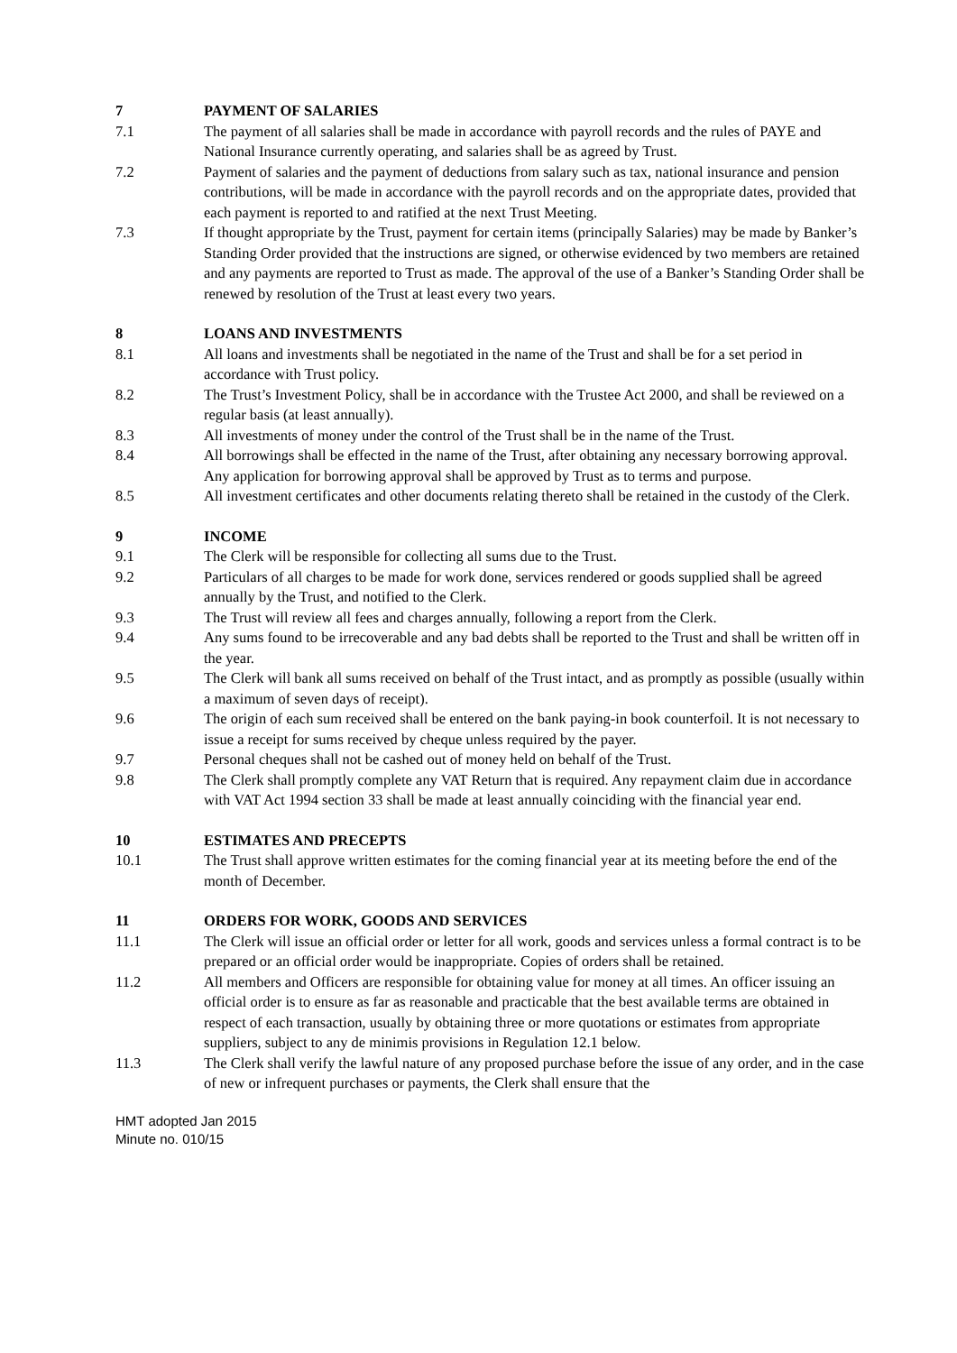7 PAYMENT OF SALARIES
7.1 The payment of all salaries shall be made in accordance with payroll records and the rules of PAYE and National Insurance currently operating, and salaries shall be as agreed by Trust.
7.2 Payment of salaries and the payment of deductions from salary such as tax, national insurance and pension contributions, will be made in accordance with the payroll records and on the appropriate dates, provided that each payment is reported to and ratified at the next Trust Meeting.
7.3 If thought appropriate by the Trust, payment for certain items (principally Salaries) may be made by Banker’s Standing Order provided that the instructions are signed, or otherwise evidenced by two members are retained and any payments are reported to Trust as made. The approval of the use of a Banker’s Standing Order shall be renewed by resolution of the Trust at least every two years.
8 LOANS AND INVESTMENTS
8.1 All loans and investments shall be negotiated in the name of the Trust and shall be for a set period in accordance with Trust policy.
8.2 The Trust’s Investment Policy, shall be in accordance with the Trustee Act 2000, and shall be reviewed on a regular basis (at least annually).
8.3 All investments of money under the control of the Trust shall be in the name of the Trust.
8.4 All borrowings shall be effected in the name of the Trust, after obtaining any necessary borrowing approval. Any application for borrowing approval shall be approved by Trust as to terms and purpose.
8.5 All investment certificates and other documents relating thereto shall be retained in the custody of the Clerk.
9 INCOME
9.1 The Clerk will be responsible for collecting all sums due to the Trust.
9.2 Particulars of all charges to be made for work done, services rendered or goods supplied shall be agreed annually by the Trust, and notified to the Clerk.
9.3 The Trust will review all fees and charges annually, following a report from the Clerk.
9.4 Any sums found to be irrecoverable and any bad debts shall be reported to the Trust and shall be written off in the year.
9.5 The Clerk will bank all sums received on behalf of the Trust intact, and as promptly as possible (usually within a maximum of seven days of receipt).
9.6 The origin of each sum received shall be entered on the bank paying-in book counterfoil. It is not necessary to issue a receipt for sums received by cheque unless required by the payer.
9.7 Personal cheques shall not be cashed out of money held on behalf of the Trust.
9.8 The Clerk shall promptly complete any VAT Return that is required. Any repayment claim due in accordance with VAT Act 1994 section 33 shall be made at least annually coinciding with the financial year end.
10 ESTIMATES AND PRECEPTS
10.1 The Trust shall approve written estimates for the coming financial year at its meeting before the end of the month of December.
11 ORDERS FOR WORK, GOODS AND SERVICES
11.1 The Clerk will issue an official order or letter for all work, goods and services unless a formal contract is to be prepared or an official order would be inappropriate. Copies of orders shall be retained.
11.2 All members and Officers are responsible for obtaining value for money at all times. An officer issuing an official order is to ensure as far as reasonable and practicable that the best available terms are obtained in respect of each transaction, usually by obtaining three or more quotations or estimates from appropriate suppliers, subject to any de minimis provisions in Regulation 12.1 below.
11.3 The Clerk shall verify the lawful nature of any proposed purchase before the issue of any order, and in the case of new or infrequent purchases or payments, the Clerk shall ensure that the
HMT adopted Jan 2015
Minute no. 010/15